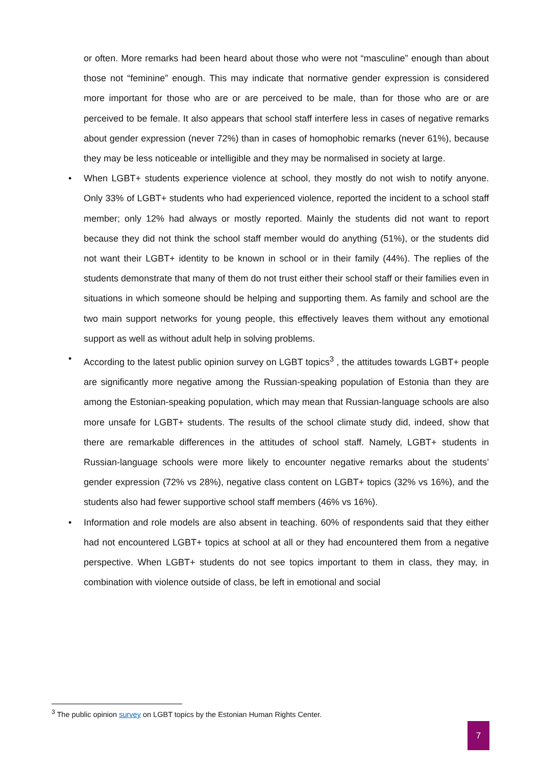or often. More remarks had been heard about those who were not “masculine” enough than about those not “feminine” enough. This may indicate that normative gender expression is considered more important for those who are or are perceived to be male, than for those who are or are perceived to be female. It also appears that school staff interfere less in cases of negative remarks about gender expression (never 72%) than in cases of homophobic remarks (never 61%), because they may be less noticeable or intelligible and they may be normalised in society at large.
• When LGBT+ students experience violence at school, they mostly do not wish to notify anyone. Only 33% of LGBT+ students who had experienced violence, reported the incident to a school staff member; only 12% had always or mostly reported. Mainly the students did not want to report because they did not think the school staff member would do anything (51%), or the students did not want their LGBT+ identity to be known in school or in their family (44%). The replies of the students demonstrate that many of them do not trust either their school staff or their families even in situations in which someone should be helping and supporting them. As family and school are the two main support networks for young people, this effectively leaves them without any emotional support as well as without adult help in solving problems.
• According to the latest public opinion survey on LGBT topics<sup>3</sup> , the attitudes towards LGBT+ people are significantly more negative among the Russian-speaking population of Estonia than they are among the Estonian-speaking population, which may mean that Russian-language schools are also more unsafe for LGBT+ students. The results of the school climate study did, indeed, show that there are remarkable differences in the attitudes of school staff. Namely, LGBT+ students in Russian-language schools were more likely to encounter negative remarks about the students’ gender expression (72% vs 28%), negative class content on LGBT+ topics (32% vs 16%), and the students also had fewer supportive school staff members (46% vs 16%).
• Information and role models are also absent in teaching. 60% of respondents said that they either had not encountered LGBT+ topics at school at all or they had encountered them from a negative perspective. When LGBT+ students do not see topics important to them in class, they may, in combination with violence outside of class, be left in emotional and social
<sup>3</sup> The public opinion survey on LGBT topics by the Estonian Human Rights Center.
7